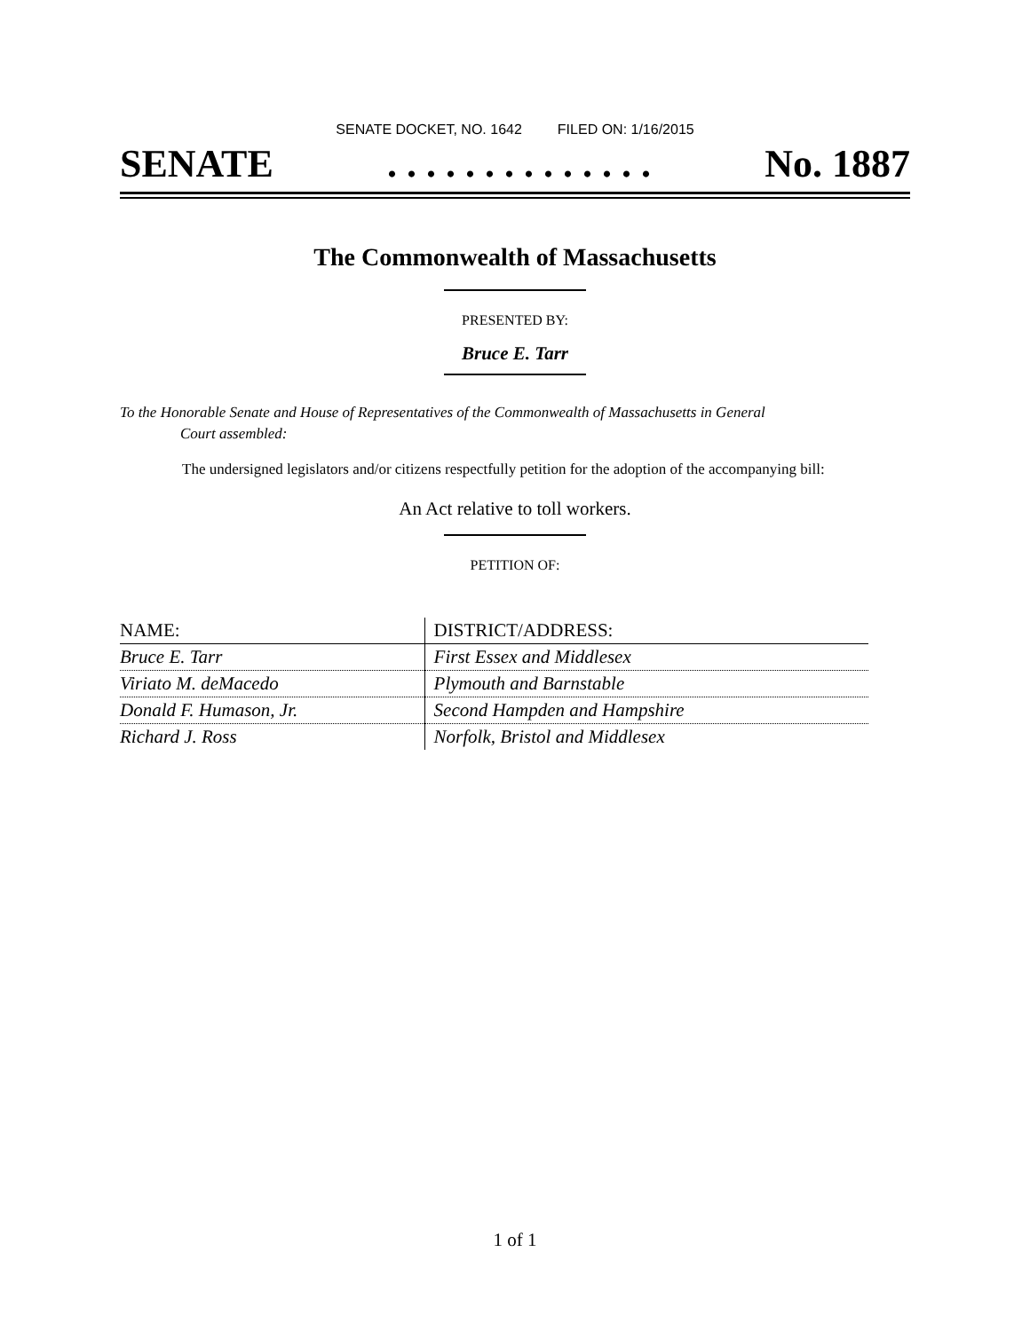SENATE DOCKET, NO. 1642 FILED ON: 1/16/2015
SENATE. . . . . . . . . . . . . . No. 1887
The Commonwealth of Massachusetts
PRESENTED BY:
Bruce E. Tarr
To the Honorable Senate and House of Representatives of the Commonwealth of Massachusetts in General
Court assembled:
The undersigned legislators and/or citizens respectfully petition for the adoption of the accompanying bill:
An Act relative to toll workers.
PETITION OF:
| NAME: | DISTRICT/ADDRESS: |
| --- | --- |
| Bruce E. Tarr | First Essex and Middlesex |
| Viriato M. deMacedo | Plymouth and Barnstable |
| Donald F. Humason, Jr. | Second Hampden and Hampshire |
| Richard J. Ross | Norfolk, Bristol and Middlesex |
1 of 1